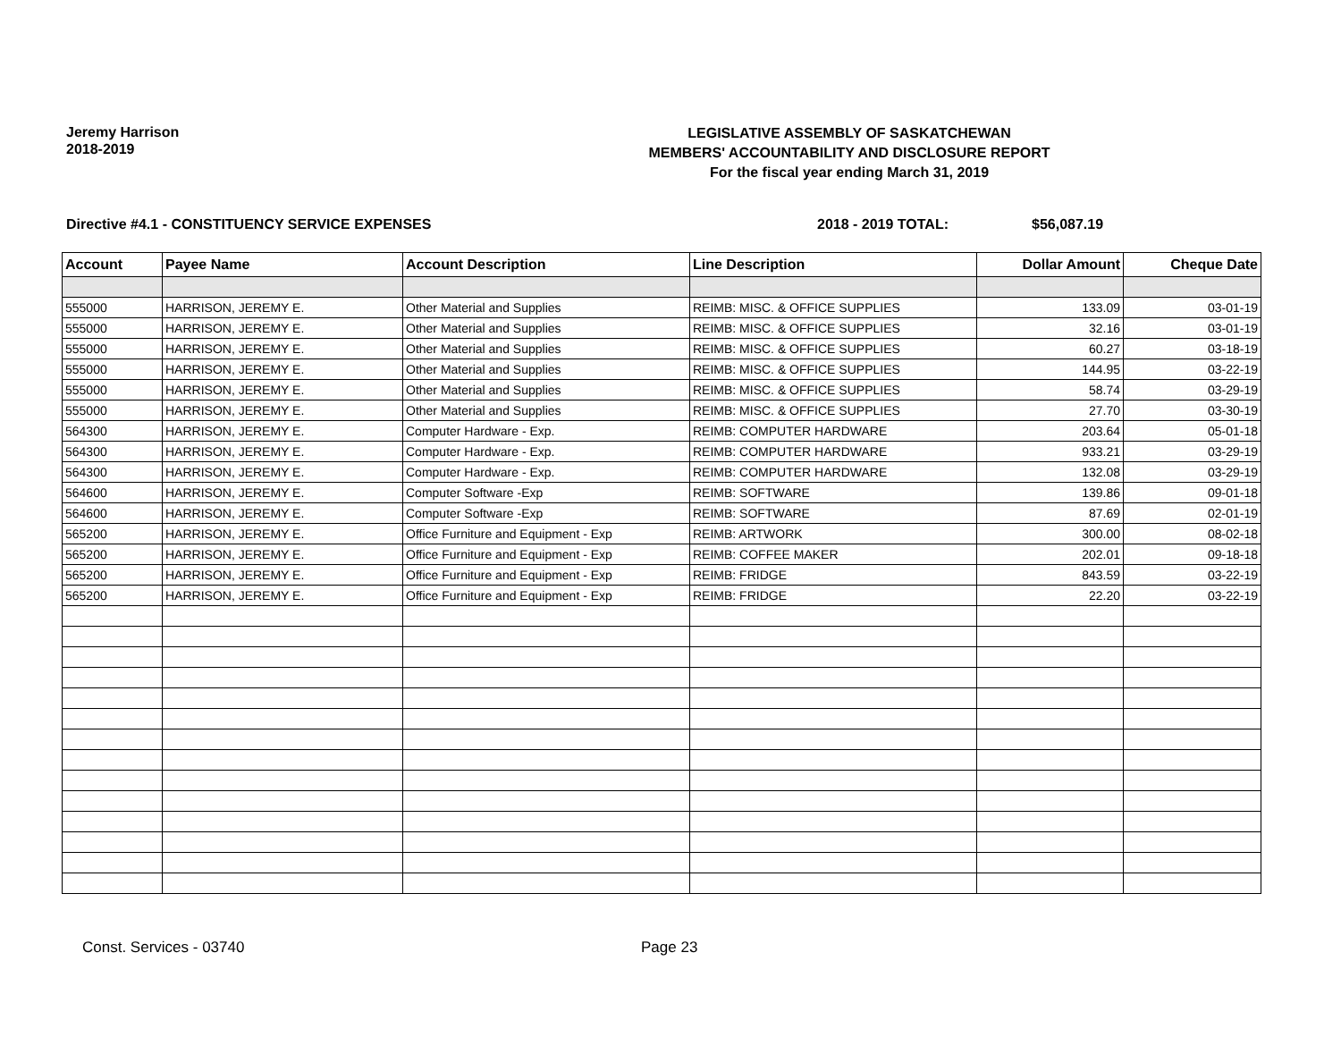Jeremy Harrison
2018-2019
LEGISLATIVE ASSEMBLY OF SASKATCHEWAN
MEMBERS' ACCOUNTABILITY AND DISCLOSURE REPORT
For the fiscal year ending March 31, 2019
Directive #4.1 - CONSTITUENCY SERVICE EXPENSES 2018 - 2019 TOTAL: $56,087.19
| Account | Payee Name | Account Description | Line Description | Dollar Amount | Cheque Date |
| --- | --- | --- | --- | --- | --- |
| 555000 | HARRISON, JEREMY E. | Other Material and Supplies | REIMB: MISC. & OFFICE SUPPLIES | 133.09 | 03-01-19 |
| 555000 | HARRISON, JEREMY E. | Other Material and Supplies | REIMB: MISC. & OFFICE SUPPLIES | 32.16 | 03-01-19 |
| 555000 | HARRISON, JEREMY E. | Other Material and Supplies | REIMB: MISC. & OFFICE SUPPLIES | 60.27 | 03-18-19 |
| 555000 | HARRISON, JEREMY E. | Other Material and Supplies | REIMB: MISC. & OFFICE SUPPLIES | 144.95 | 03-22-19 |
| 555000 | HARRISON, JEREMY E. | Other Material and Supplies | REIMB: MISC. & OFFICE SUPPLIES | 58.74 | 03-29-19 |
| 555000 | HARRISON, JEREMY E. | Other Material and Supplies | REIMB: MISC. & OFFICE SUPPLIES | 27.70 | 03-30-19 |
| 564300 | HARRISON, JEREMY E. | Computer Hardware - Exp. | REIMB: COMPUTER HARDWARE | 203.64 | 05-01-18 |
| 564300 | HARRISON, JEREMY E. | Computer Hardware - Exp. | REIMB: COMPUTER HARDWARE | 933.21 | 03-29-19 |
| 564300 | HARRISON, JEREMY E. | Computer Hardware - Exp. | REIMB: COMPUTER HARDWARE | 132.08 | 03-29-19 |
| 564600 | HARRISON, JEREMY E. | Computer Software -Exp | REIMB: SOFTWARE | 139.86 | 09-01-18 |
| 564600 | HARRISON, JEREMY E. | Computer Software -Exp | REIMB: SOFTWARE | 87.69 | 02-01-19 |
| 565200 | HARRISON, JEREMY E. | Office Furniture and Equipment - Exp | REIMB: ARTWORK | 300.00 | 08-02-18 |
| 565200 | HARRISON, JEREMY E. | Office Furniture and Equipment - Exp | REIMB: COFFEE MAKER | 202.01 | 09-18-18 |
| 565200 | HARRISON, JEREMY E. | Office Furniture and Equipment - Exp | REIMB: FRIDGE | 843.59 | 03-22-19 |
| 565200 | HARRISON, JEREMY E. | Office Furniture and Equipment - Exp | REIMB: FRIDGE | 22.20 | 03-22-19 |
Const. Services - 03740 Page 23